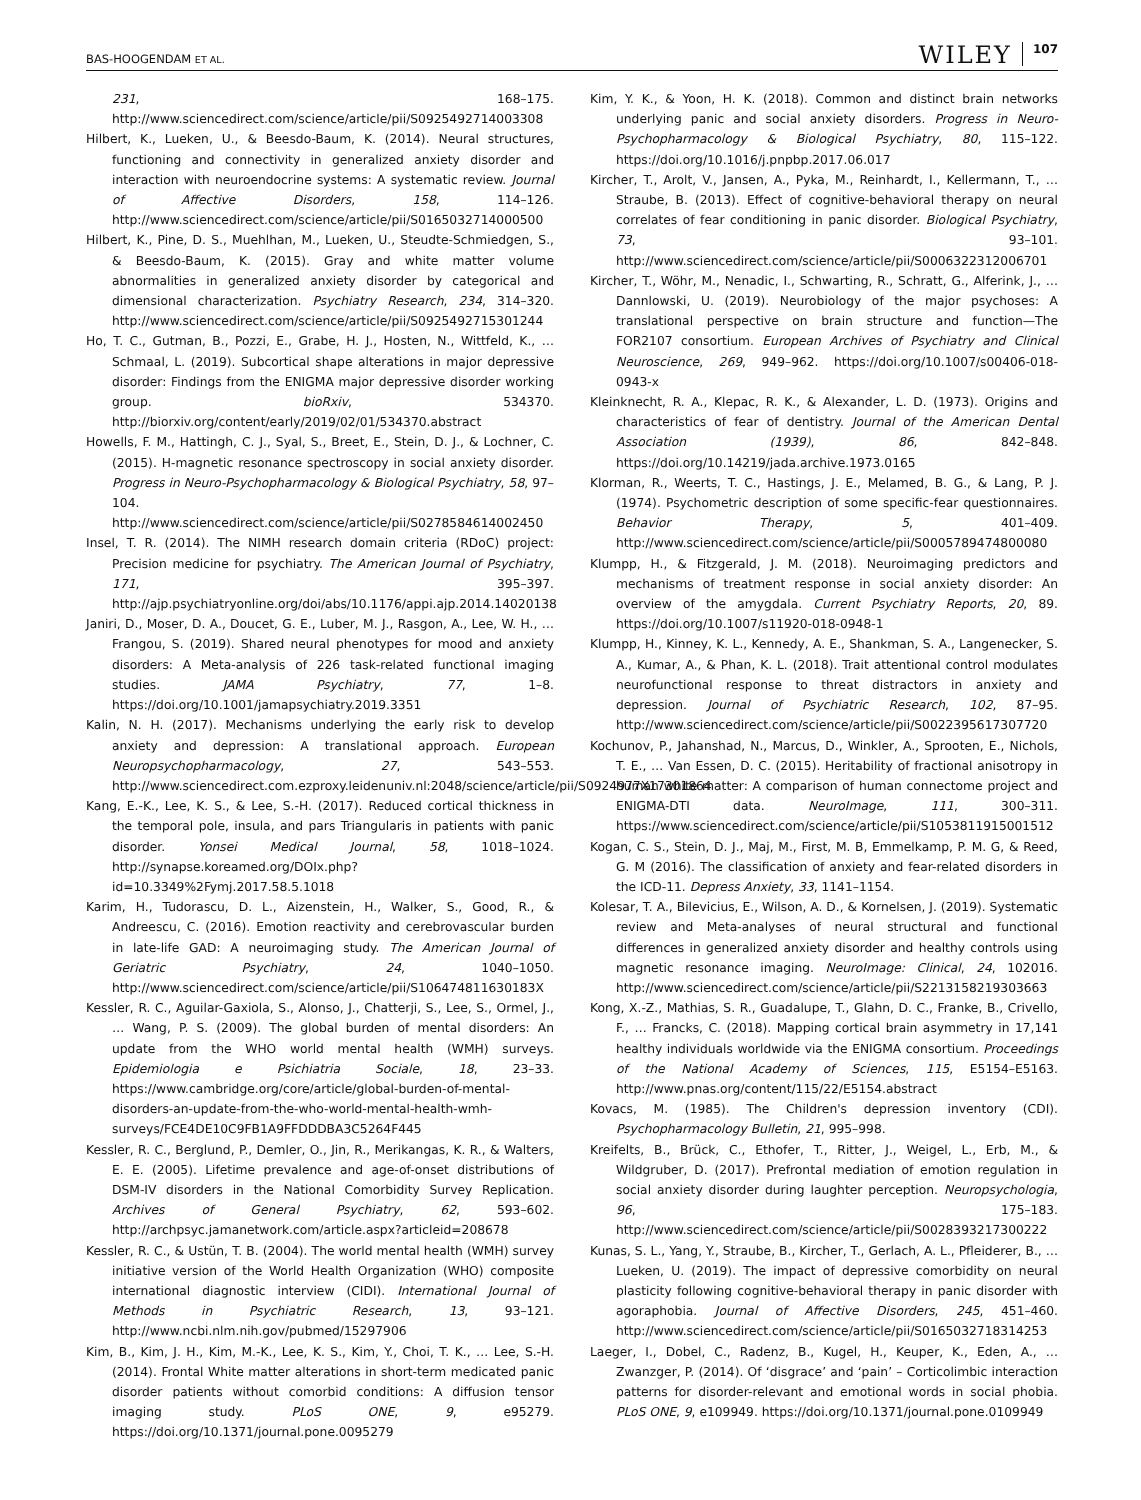BAS-HOOGENDAM ET AL. WILEY 107
231, 168–175. http://www.sciencedirect.com/science/article/pii/S0925492714003308
Hilbert, K., Lueken, U., & Beesdo-Baum, K. (2014). Neural structures, functioning and connectivity in generalized anxiety disorder and interaction with neuroendocrine systems: A systematic review. Journal of Affective Disorders, 158, 114–126. http://www.sciencedirect.com/science/article/pii/S0165032714000500
Hilbert, K., Pine, D. S., Muehlhan, M., Lueken, U., Steudte-Schmiedgen, S., & Beesdo-Baum, K. (2015). Gray and white matter volume abnormalities in generalized anxiety disorder by categorical and dimensional characterization. Psychiatry Research, 234, 314–320. http://www.sciencedirect.com/science/article/pii/S0925492715301244
Ho, T. C., Gutman, B., Pozzi, E., Grabe, H. J., Hosten, N., Wittfeld, K., … Schmaal, L. (2019). Subcortical shape alterations in major depressive disorder: Findings from the ENIGMA major depressive disorder working group. bioRxiv, 534370. http://biorxiv.org/content/early/2019/02/01/534370.abstract
Howells, F. M., Hattingh, C. J., Syal, S., Breet, E., Stein, D. J., & Lochner, C. (2015). H-magnetic resonance spectroscopy in social anxiety disorder. Progress in Neuro-Psychopharmacology & Biological Psychiatry, 58, 97–104. http://www.sciencedirect.com/science/article/pii/S0278584614002450
Insel, T. R. (2014). The NIMH research domain criteria (RDoC) project: Precision medicine for psychiatry. The American Journal of Psychiatry, 171, 395–397. http://ajp.psychiatryonline.org/doi/abs/10.1176/appi.ajp.2014.14020138
Janiri, D., Moser, D. A., Doucet, G. E., Luber, M. J., Rasgon, A., Lee, W. H., … Frangou, S. (2019). Shared neural phenotypes for mood and anxiety disorders: A Meta-analysis of 226 task-related functional imaging studies. JAMA Psychiatry, 77, 1–8. https://doi.org/10.1001/jamapsychiatry.2019.3351
Kalin, N. H. (2017). Mechanisms underlying the early risk to develop anxiety and depression: A translational approach. European Neuropsychopharmacology, 27, 543–553. http://www.sciencedirect.com.ezproxy.leidenuniv.nl:2048/science/article/pii/S0924977X17301864
Kang, E.-K., Lee, K. S., & Lee, S.-H. (2017). Reduced cortical thickness in the temporal pole, insula, and pars Triangularis in patients with panic disorder. Yonsei Medical Journal, 58, 1018–1024. http://synapse.koreamed.org/DOIx.php?id=10.3349%2Fymj.2017.58.5.1018
Karim, H., Tudorascu, D. L., Aizenstein, H., Walker, S., Good, R., & Andreescu, C. (2016). Emotion reactivity and cerebrovascular burden in late-life GAD: A neuroimaging study. The American Journal of Geriatric Psychiatry, 24, 1040–1050. http://www.sciencedirect.com/science/article/pii/S106474811630183X
Kessler, R. C., Aguilar-Gaxiola, S., Alonso, J., Chatterji, S., Lee, S., Ormel, J., … Wang, P. S. (2009). The global burden of mental disorders: An update from the WHO world mental health (WMH) surveys. Epidemiologia e Psichiatria Sociale, 18, 23–33. https://www.cambridge.org/core/article/global-burden-of-mental-disorders-an-update-from-the-who-world-mental-health-wmh-surveys/FCE4DE10C9FB1A9FFDDDBA3C5264F445
Kessler, R. C., Berglund, P., Demler, O., Jin, R., Merikangas, K. R., & Walters, E. E. (2005). Lifetime prevalence and age-of-onset distributions of DSM-IV disorders in the National Comorbidity Survey Replication. Archives of General Psychiatry, 62, 593–602. http://archpsyc.jamanetwork.com/article.aspx?articleid=208678
Kessler, R. C., & Ustün, T. B. (2004). The world mental health (WMH) survey initiative version of the World Health Organization (WHO) composite international diagnostic interview (CIDI). International Journal of Methods in Psychiatric Research, 13, 93–121. http://www.ncbi.nlm.nih.gov/pubmed/15297906
Kim, B., Kim, J. H., Kim, M.-K., Lee, K. S., Kim, Y., Choi, T. K., … Lee, S.-H. (2014). Frontal White matter alterations in short-term medicated panic disorder patients without comorbid conditions: A diffusion tensor imaging study. PLoS ONE, 9, e95279. https://doi.org/10.1371/journal.pone.0095279
Kim, Y. K., & Yoon, H. K. (2018). Common and distinct brain networks underlying panic and social anxiety disorders. Progress in Neuro-Psychopharmacology & Biological Psychiatry, 80, 115–122. https://doi.org/10.1016/j.pnpbp.2017.06.017
Kircher, T., Arolt, V., Jansen, A., Pyka, M., Reinhardt, I., Kellermann, T., … Straube, B. (2013). Effect of cognitive-behavioral therapy on neural correlates of fear conditioning in panic disorder. Biological Psychiatry, 73, 93–101. http://www.sciencedirect.com/science/article/pii/S0006322312006701
Kircher, T., Wöhr, M., Nenadic, I., Schwarting, R., Schratt, G., Alferink, J., … Dannlowski, U. (2019). Neurobiology of the major psychoses: A translational perspective on brain structure and function—The FOR2107 consortium. European Archives of Psychiatry and Clinical Neuroscience, 269, 949–962. https://doi.org/10.1007/s00406-018-0943-x
Kleinknecht, R. A., Klepac, R. K., & Alexander, L. D. (1973). Origins and characteristics of fear of dentistry. Journal of the American Dental Association (1939), 86, 842–848. https://doi.org/10.14219/jada.archive.1973.0165
Klorman, R., Weerts, T. C., Hastings, J. E., Melamed, B. G., & Lang, P. J. (1974). Psychometric description of some specific-fear questionnaires. Behavior Therapy, 5, 401–409. http://www.sciencedirect.com/science/article/pii/S0005789474800080
Klumpp, H., & Fitzgerald, J. M. (2018). Neuroimaging predictors and mechanisms of treatment response in social anxiety disorder: An overview of the amygdala. Current Psychiatry Reports, 20, 89. https://doi.org/10.1007/s11920-018-0948-1
Klumpp, H., Kinney, K. L., Kennedy, A. E., Shankman, S. A., Langenecker, S. A., Kumar, A., & Phan, K. L. (2018). Trait attentional control modulates neurofunctional response to threat distractors in anxiety and depression. Journal of Psychiatric Research, 102, 87–95. http://www.sciencedirect.com/science/article/pii/S0022395617307720
Kochunov, P., Jahanshad, N., Marcus, D., Winkler, A., Sprooten, E., Nichols, T. E., … Van Essen, D. C. (2015). Heritability of fractional anisotropy in human white matter: A comparison of human connectome project and ENIGMA-DTI data. NeuroImage, 111, 300–311. https://www.sciencedirect.com/science/article/pii/S1053811915001512
Kogan, C. S., Stein, D. J., Maj, M., First, M. B, Emmelkamp, P. M. G, & Reed, G. M (2016). The classification of anxiety and fear-related disorders in the ICD-11. Depress Anxiety, 33, 1141–1154.
Kolesar, T. A., Bilevicius, E., Wilson, A. D., & Kornelsen, J. (2019). Systematic review and Meta-analyses of neural structural and functional differences in generalized anxiety disorder and healthy controls using magnetic resonance imaging. NeuroImage: Clinical, 24, 102016. http://www.sciencedirect.com/science/article/pii/S2213158219303663
Kong, X.-Z., Mathias, S. R., Guadalupe, T., Glahn, D. C., Franke, B., Crivello, F., … Francks, C. (2018). Mapping cortical brain asymmetry in 17,141 healthy individuals worldwide via the ENIGMA consortium. Proceedings of the National Academy of Sciences, 115, E5154–E5163. http://www.pnas.org/content/115/22/E5154.abstract
Kovacs, M. (1985). The Children's depression inventory (CDI). Psychopharmacology Bulletin, 21, 995–998.
Kreifelts, B., Brück, C., Ethofer, T., Ritter, J., Weigel, L., Erb, M., & Wildgruber, D. (2017). Prefrontal mediation of emotion regulation in social anxiety disorder during laughter perception. Neuropsychologia, 96, 175–183. http://www.sciencedirect.com/science/article/pii/S0028393217300222
Kunas, S. L., Yang, Y., Straube, B., Kircher, T., Gerlach, A. L., Pfleiderer, B., … Lueken, U. (2019). The impact of depressive comorbidity on neural plasticity following cognitive-behavioral therapy in panic disorder with agoraphobia. Journal of Affective Disorders, 245, 451–460. http://www.sciencedirect.com/science/article/pii/S0165032718314253
Laeger, I., Dobel, C., Radenz, B., Kugel, H., Keuper, K., Eden, A., … Zwanzger, P. (2014). Of ‘disgrace’ and ‘pain’ – Corticolimbic interaction patterns for disorder-relevant and emotional words in social phobia. PLoS ONE, 9, e109949. https://doi.org/10.1371/journal.pone.0109949